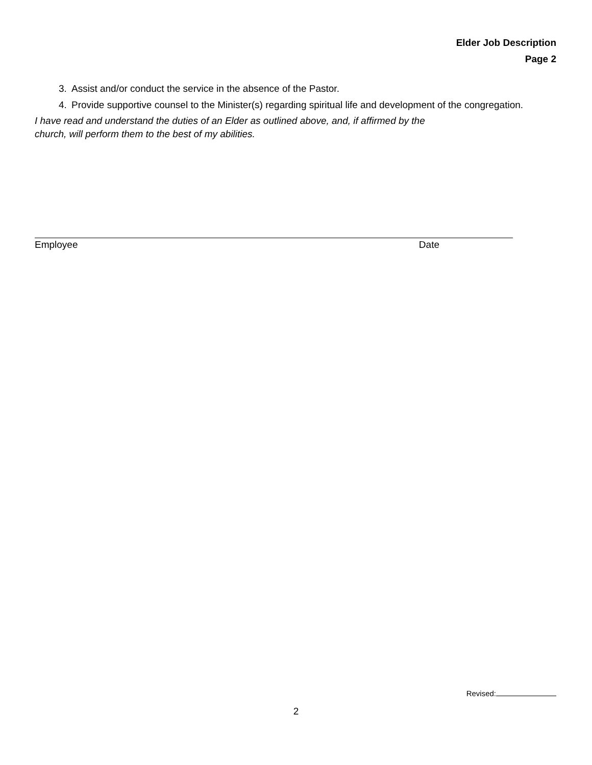Elder Job Description
Page 2
3. Assist and/or conduct the service in the absence of the Pastor.
4. Provide supportive counsel to the Minister(s) regarding spiritual life and development of the congregation.
I have read and understand the duties of an Elder as outlined above, and, if affirmed by the church, will perform them to the best of my abilities.
Employee Date
Revised:
2